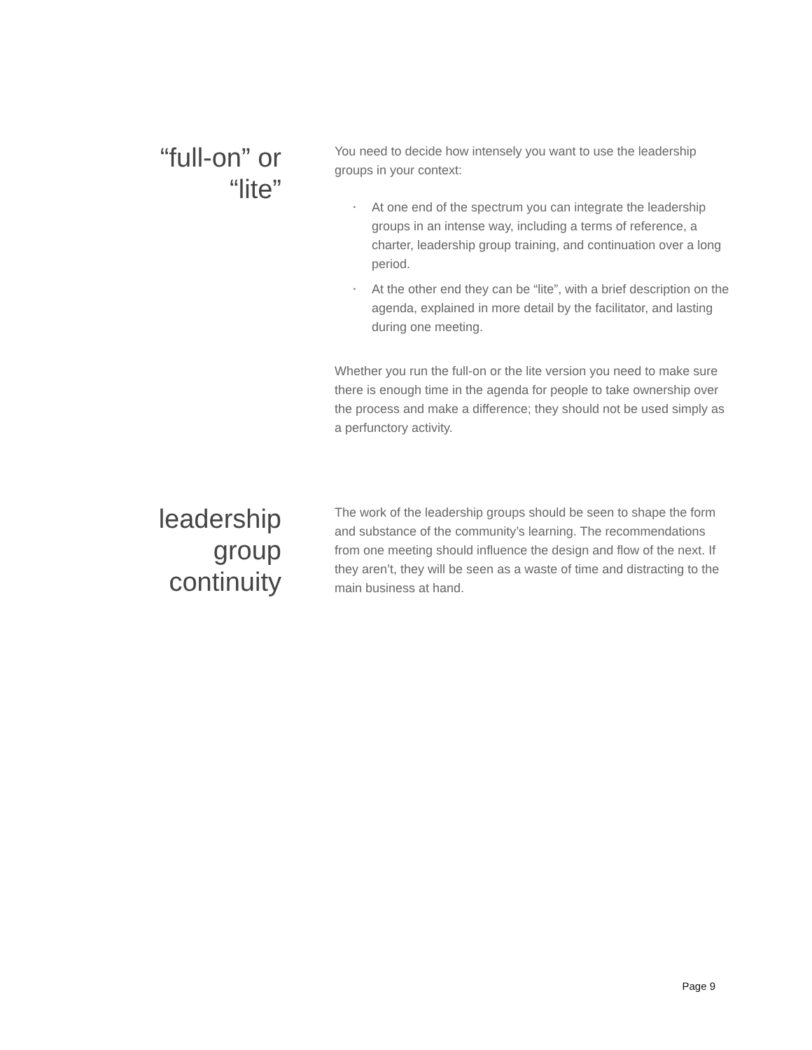“full-on” or
“lite”
You need to decide how intensely you want to use the leadership groups in your context:
‣ At one end of the spectrum you can integrate the leadership groups in an intense way, including a terms of reference, a charter, leadership group training, and continuation over a long period.
‣ At the other end they can be “lite”, with a brief description on the agenda, explained in more detail by the facilitator, and lasting during one meeting.
Whether you run the full-on or the lite version you need to make sure there is enough time in the agenda for people to take ownership over the process and make a difference; they should not be used simply as a perfunctory activity.
leadership
group
continuity
The work of the leadership groups should be seen to shape the form and substance of the community’s learning. The recommendations from one meeting should influence the design and flow of the next. If they aren’t, they will be seen as a waste of time and distracting to the main business at hand.
Page 9